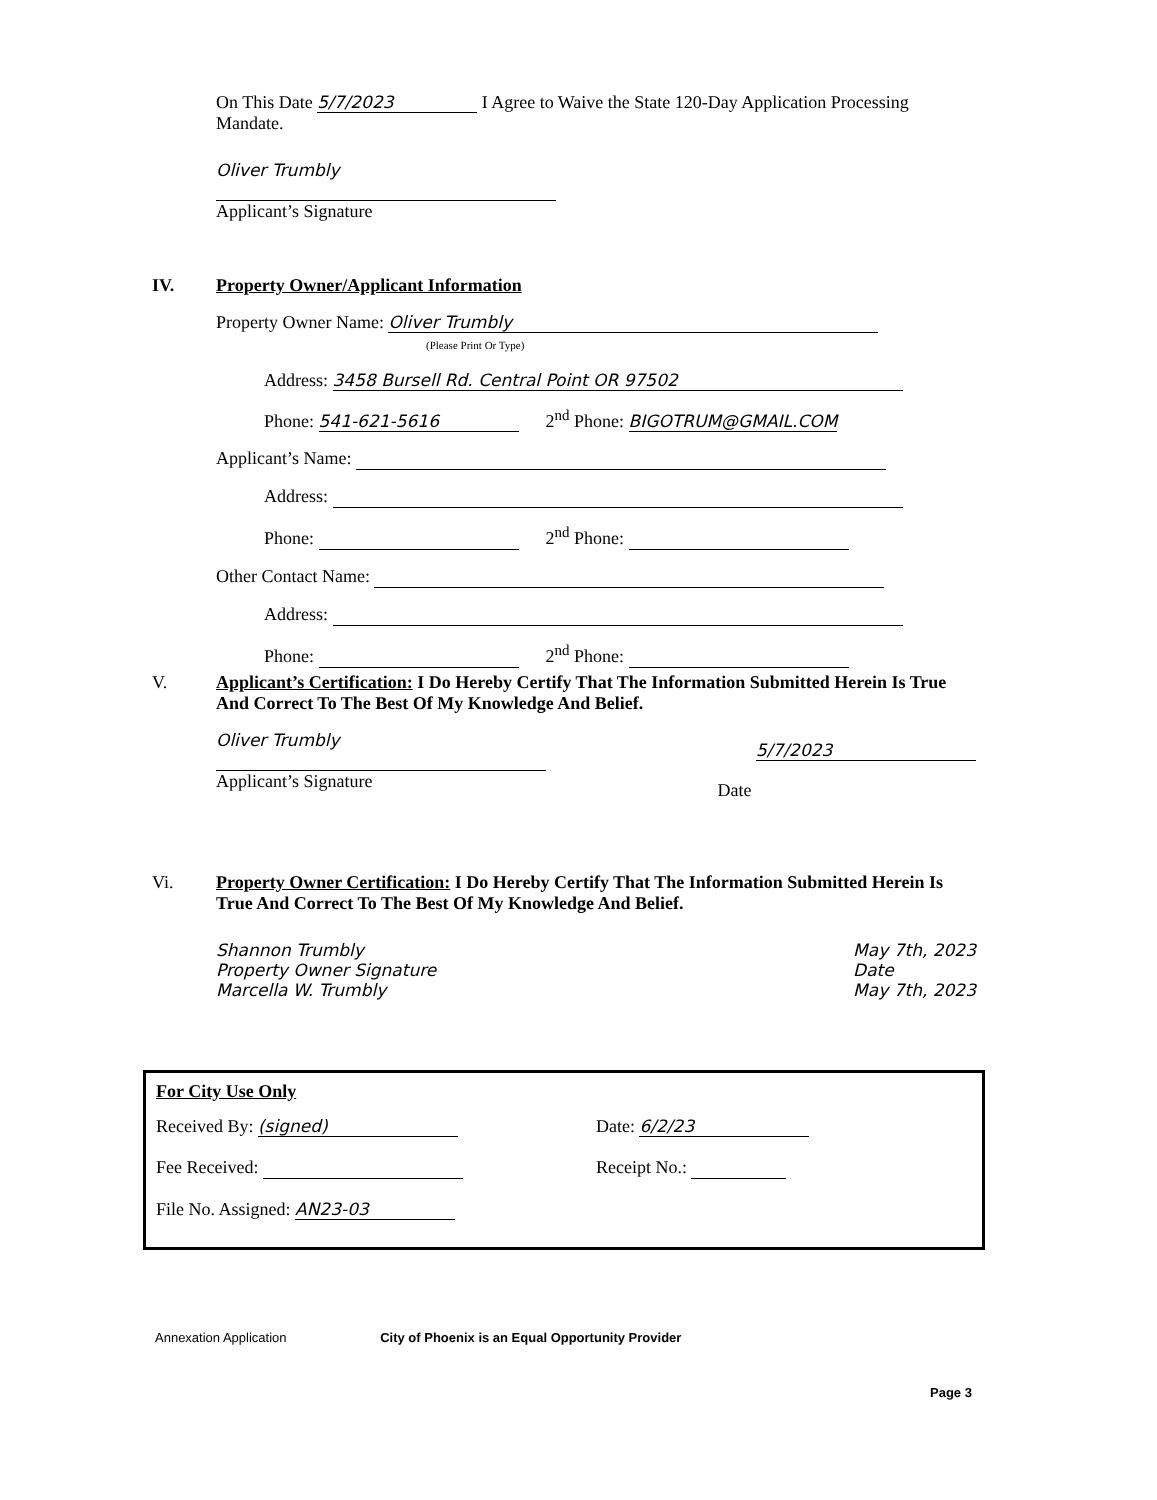On This Date 5/7/2023 I Agree to Waive the State 120-Day Application Processing Mandate.
Oliver Trumbly
Applicant’s Signature
IV.
Property Owner/Applicant Information
Property Owner Name: Oliver Trumbly
(Please Print Or Type)
Address: 3458 Bursell Rd. Central Point OR 97502
Phone: 541-621-5616 2<sup>nd</sup> Phone: BIGOTRUM@GMAIL.COM
Applicant’s Name:
Address:
Phone: 2<sup>nd</sup> Phone:
Other Contact Name:
Address:
Phone: 2<sup>nd</sup> Phone:
V.
Applicant’s Certification: I Do Hereby Certify That The Information Submitted Herein Is True And Correct To The Best Of My Knowledge And Belief.
Oliver Trumbly
Applicant’s Signature
Date 5/7/2023
Vi.
Property Owner Certification: I Do Hereby Certify That The Information Submitted Herein Is True And Correct To The Best Of My Knowledge And Belief.
Shannon Trumbly
Property Owner Signature
Marcella W. Trumbly
May 7th, 2023
Date
May 7th, 2023
For City Use Only
Received By: (signed) Date: 6/2/23
Fee Received: Receipt No.:
File No. Assigned: AN23-03
Annexation Application City of Phoenix is an Equal Opportunity Provider
Page 3